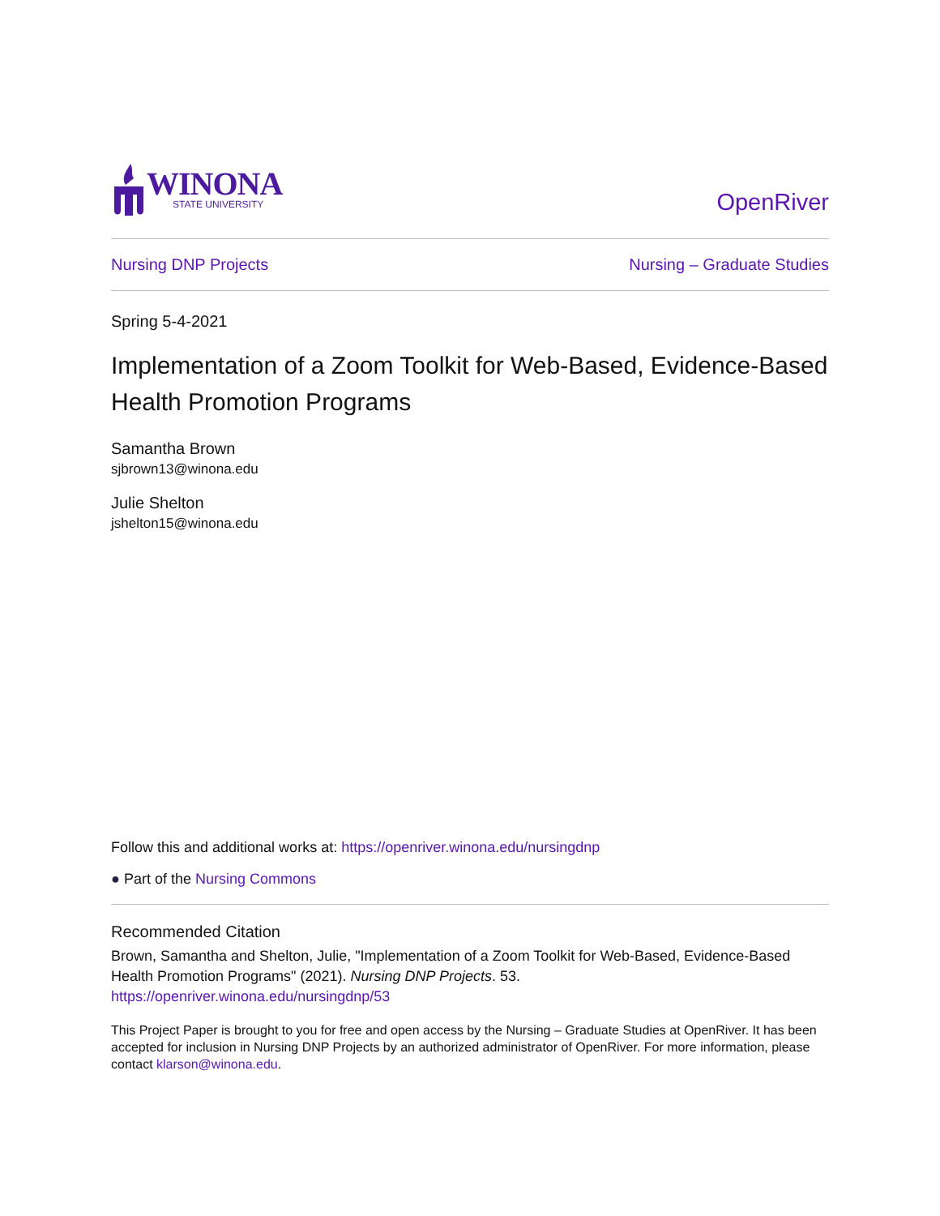WINONA
STATE UNIVERSITY
OpenRiver
Nursing DNP Projects Nursing – Graduate Studies
Spring 5-4-2021
Implementation of a Zoom Toolkit for Web-Based, Evidence-Based Health Promotion Programs
Samantha Brown
sjbrown13@winona.edu
Julie Shelton
jshelton15@winona.edu
Follow this and additional works at: https://openriver.winona.edu/nursingdnp
● Part of the Nursing Commons
Recommended Citation
Brown, Samantha and Shelton, Julie, "Implementation of a Zoom Toolkit for Web-Based, Evidence-Based Health Promotion Programs" (2021). Nursing DNP Projects. 53.
https://openriver.winona.edu/nursingdnp/53
This Project Paper is brought to you for free and open access by the Nursing – Graduate Studies at OpenRiver. It has been accepted for inclusion in Nursing DNP Projects by an authorized administrator of OpenRiver. For more information, please contact klarson@winona.edu.